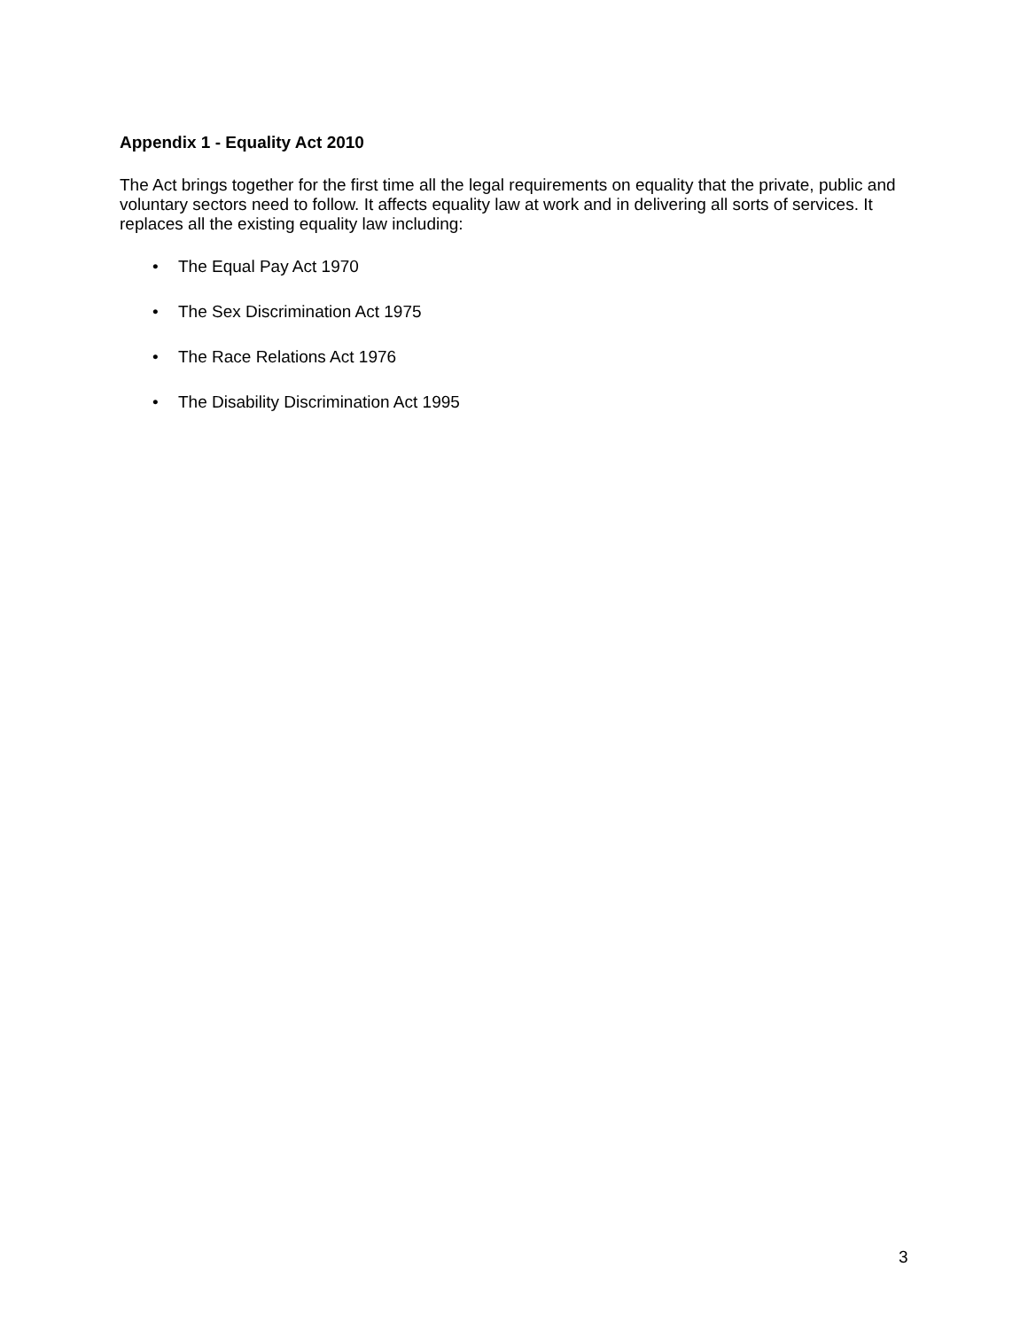Appendix 1 - Equality Act 2010
The Act brings together for the first time all the legal requirements on equality that the private, public and voluntary sectors need to follow. It affects equality law at work and in delivering all sorts of services. It replaces all the existing equality law including:
• The Equal Pay Act 1970
• The Sex Discrimination Act 1975
• The Race Relations Act 1976
• The Disability Discrimination Act 1995
3